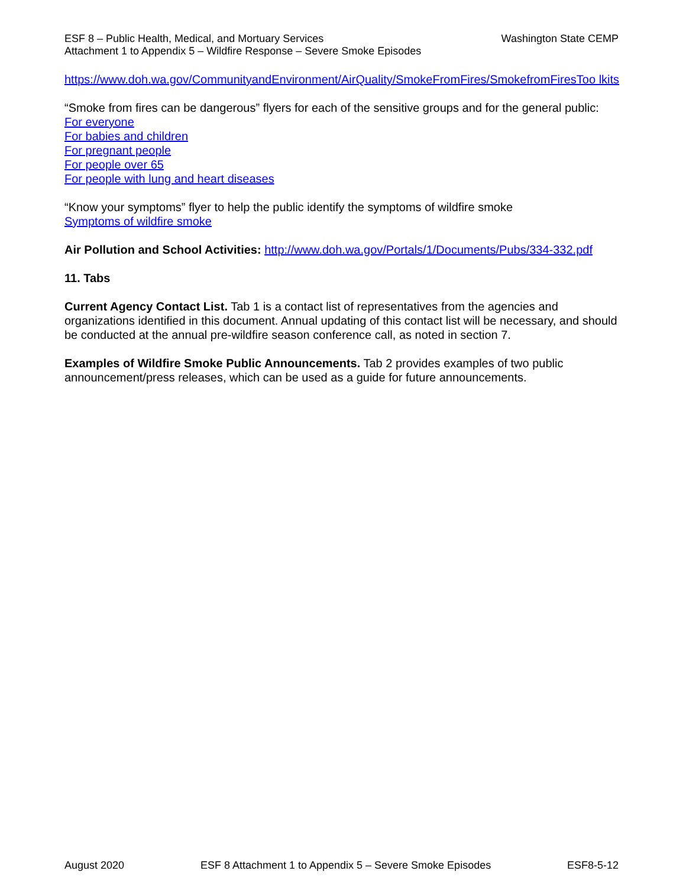Washington State CEMP ESF 8 – Public Health, Medical, and Mortuary Services
Attachment 1 to Appendix 5 – Wildfire Response – Severe Smoke Episodes
https://www.doh.wa.gov/CommunityandEnvironment/AirQuality/SmokeFromFires/SmokefromFiresToo lkits
“Smoke from fires can be dangerous” flyers for each of the sensitive groups and for the general public:
For everyone
For babies and children
For pregnant people
For people over 65
For people with lung and heart diseases
“Know your symptoms” flyer to help the public identify the symptoms of wildfire smoke
Symptoms of wildfire smoke
Air Pollution and School Activities: http://www.doh.wa.gov/Portals/1/Documents/Pubs/334-332.pdf
11. Tabs
Current Agency Contact List. Tab 1 is a contact list of representatives from the agencies and organizations identified in this document. Annual updating of this contact list will be necessary, and should be conducted at the annual pre-wildfire season conference call, as noted in section 7.
Examples of Wildfire Smoke Public Announcements. Tab 2 provides examples of two public announcement/press releases, which can be used as a guide for future announcements.
August 2020 ESF 8 Attachment 1 to Appendix 5 – Severe Smoke Episodes ESF8-5-12